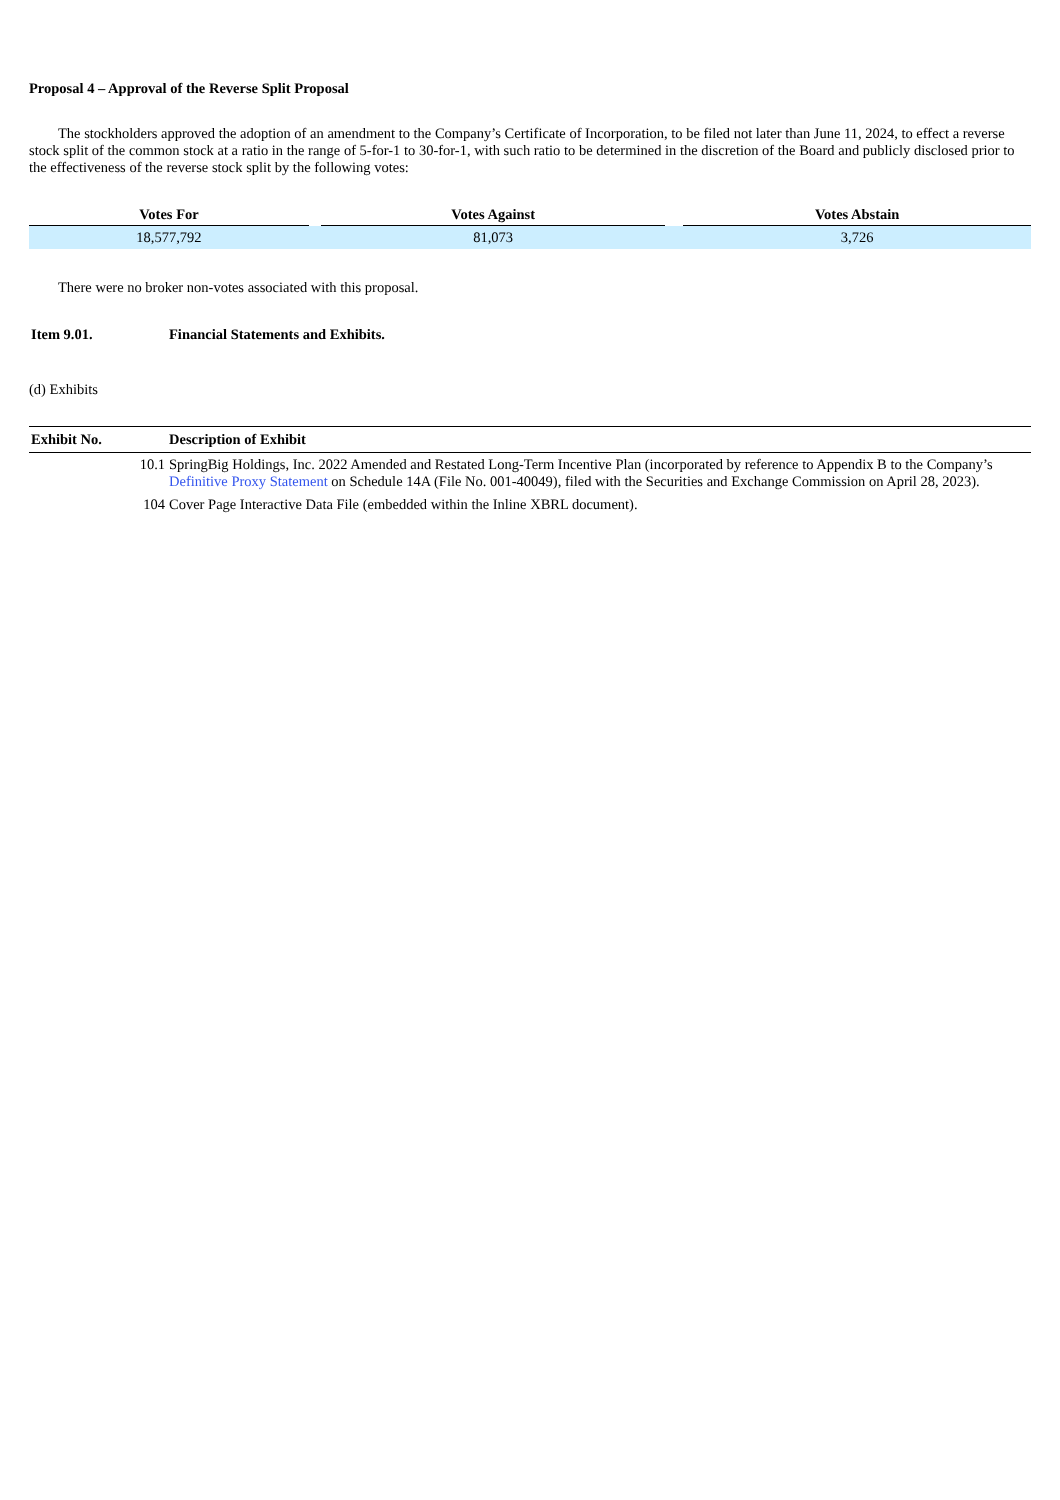Proposal 4 – Approval of the Reverse Split Proposal
The stockholders approved the adoption of an amendment to the Company’s Certificate of Incorporation, to be filed not later than June 11, 2024, to effect a reverse stock split of the common stock at a ratio in the range of 5-for-1 to 30-for-1, with such ratio to be determined in the discretion of the Board and publicly disclosed prior to the effectiveness of the reverse stock split by the following votes:
| Votes For | | Votes Against | | Votes Abstain |
| --- | --- | --- | --- | --- |
| 18,577,792 | | 81,073 | | 3,726 |
There were no broker non-votes associated with this proposal.
Item 9.01. Financial Statements and Exhibits.
(d) Exhibits
| Exhibit No. | Description of Exhibit |
| --- | --- |
| 10.1 | SpringBig Holdings, Inc. 2022 Amended and Restated Long-Term Incentive Plan (incorporated by reference to Appendix B to the Company’s Definitive Proxy Statement on Schedule 14A (File No. 001-40049), filed with the Securities and Exchange Commission on April 28, 2023). |
| 104 | Cover Page Interactive Data File (embedded within the Inline XBRL document). |